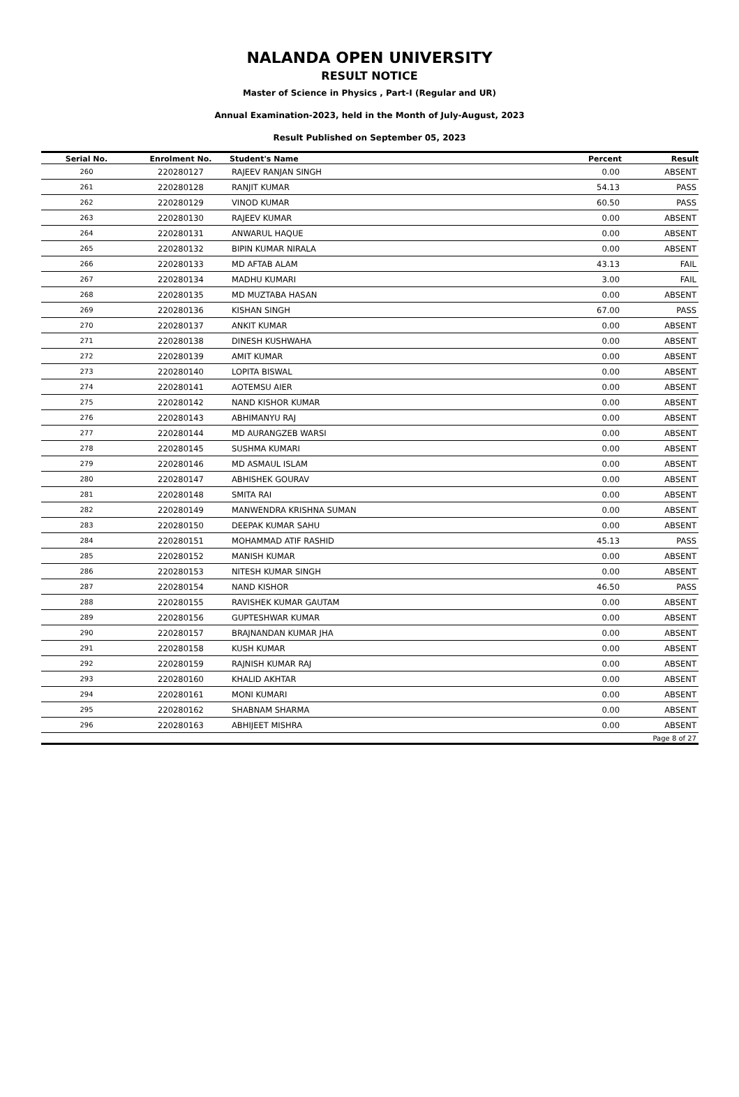NALANDA OPEN UNIVERSITY
RESULT NOTICE
Master of Science in Physics , Part-I (Regular and UR)
Annual Examination-2023, held in the Month of July-August, 2023
Result Published on September 05, 2023
| Serial No. | Enrolment No. | Student's Name | Percent | Result |
| --- | --- | --- | --- | --- |
| 260 | 220280127 | RAJEEV RANJAN SINGH | 0.00 | ABSENT |
| 261 | 220280128 | RANJIT KUMAR | 54.13 | PASS |
| 262 | 220280129 | VINOD KUMAR | 60.50 | PASS |
| 263 | 220280130 | RAJEEV KUMAR | 0.00 | ABSENT |
| 264 | 220280131 | ANWARUL HAQUE | 0.00 | ABSENT |
| 265 | 220280132 | BIPIN KUMAR NIRALA | 0.00 | ABSENT |
| 266 | 220280133 | MD AFTAB ALAM | 43.13 | FAIL |
| 267 | 220280134 | MADHU KUMARI | 3.00 | FAIL |
| 268 | 220280135 | MD MUZTABA HASAN | 0.00 | ABSENT |
| 269 | 220280136 | KISHAN SINGH | 67.00 | PASS |
| 270 | 220280137 | ANKIT KUMAR | 0.00 | ABSENT |
| 271 | 220280138 | DINESH KUSHWAHA | 0.00 | ABSENT |
| 272 | 220280139 | AMIT KUMAR | 0.00 | ABSENT |
| 273 | 220280140 | LOPITA BISWAL | 0.00 | ABSENT |
| 274 | 220280141 | AOTEMSU AIER | 0.00 | ABSENT |
| 275 | 220280142 | NAND KISHOR KUMAR | 0.00 | ABSENT |
| 276 | 220280143 | ABHIMANYU RAJ | 0.00 | ABSENT |
| 277 | 220280144 | MD AURANGZEB WARSI | 0.00 | ABSENT |
| 278 | 220280145 | SUSHMA KUMARI | 0.00 | ABSENT |
| 279 | 220280146 | MD ASMAUL ISLAM | 0.00 | ABSENT |
| 280 | 220280147 | ABHISHEK GOURAV | 0.00 | ABSENT |
| 281 | 220280148 | SMITA RAI | 0.00 | ABSENT |
| 282 | 220280149 | MANWENDRA KRISHNA SUMAN | 0.00 | ABSENT |
| 283 | 220280150 | DEEPAK KUMAR SAHU | 0.00 | ABSENT |
| 284 | 220280151 | MOHAMMAD ATIF RASHID | 45.13 | PASS |
| 285 | 220280152 | MANISH KUMAR | 0.00 | ABSENT |
| 286 | 220280153 | NITESH KUMAR SINGH | 0.00 | ABSENT |
| 287 | 220280154 | NAND KISHOR | 46.50 | PASS |
| 288 | 220280155 | RAVISHEK KUMAR GAUTAM | 0.00 | ABSENT |
| 289 | 220280156 | GUPTESHWAR KUMAR | 0.00 | ABSENT |
| 290 | 220280157 | BRAJNANDAN KUMAR JHA | 0.00 | ABSENT |
| 291 | 220280158 | KUSH KUMAR | 0.00 | ABSENT |
| 292 | 220280159 | RAJNISH KUMAR RAJ | 0.00 | ABSENT |
| 293 | 220280160 | KHALID AKHTAR | 0.00 | ABSENT |
| 294 | 220280161 | MONI KUMARI | 0.00 | ABSENT |
| 295 | 220280162 | SHABNAM SHARMA | 0.00 | ABSENT |
| 296 | 220280163 | ABHIJEET MISHRA | 0.00 | ABSENT |
| Page 8 of 27 | | | | |